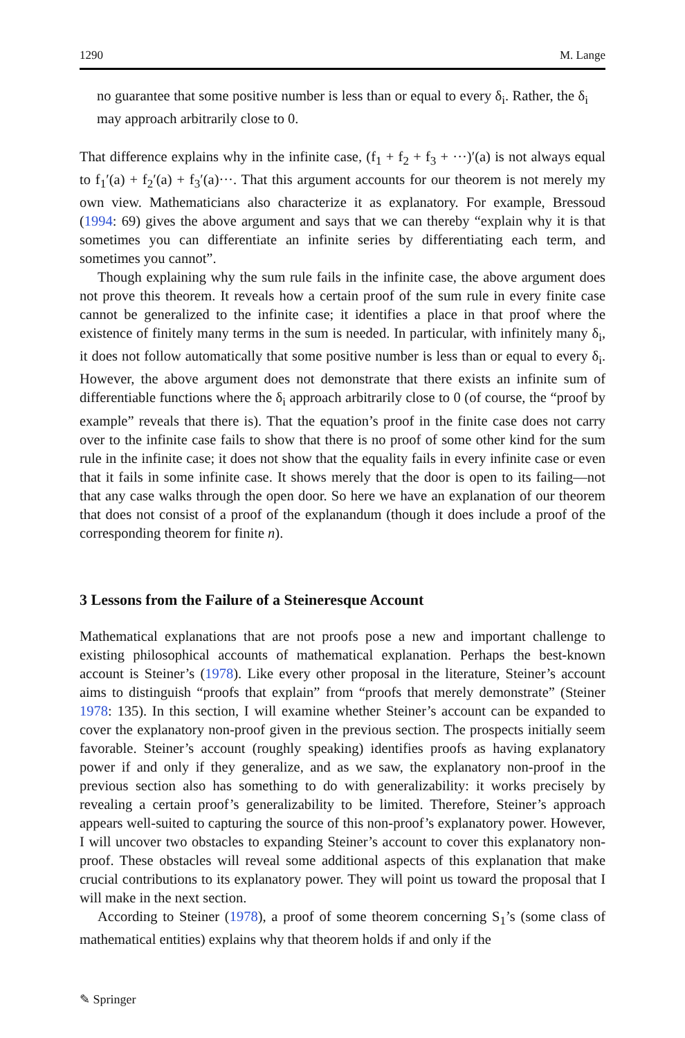1290 M. Lange
no guarantee that some positive number is less than or equal to every δ<sub>i</sub>. Rather, the δ<sub>i</sub> may approach arbitrarily close to 0.
That difference explains why in the infinite case, (f<sub>1</sub> + f<sub>2</sub> + f<sub>3</sub> + ···)′(a) is not always equal to f<sub>1</sub>′(a) + f<sub>2</sub>′(a) + f<sub>3</sub>′(a)···. That this argument accounts for our theorem is not merely my own view. Mathematicians also characterize it as explanatory. For example, Bressoud (1994: 69) gives the above argument and says that we can thereby “explain why it is that sometimes you can differentiate an infinite series by differentiating each term, and sometimes you cannot”.
Though explaining why the sum rule fails in the infinite case, the above argument does not prove this theorem. It reveals how a certain proof of the sum rule in every finite case cannot be generalized to the infinite case; it identifies a place in that proof where the existence of finitely many terms in the sum is needed. In particular, with infinitely many δ<sub>i</sub>, it does not follow automatically that some positive number is less than or equal to every δ<sub>i</sub>. However, the above argument does not demonstrate that there exists an infinite sum of differentiable functions where the δ<sub>i</sub> approach arbitrarily close to 0 (of course, the “proof by example” reveals that there is). That the equation’s proof in the finite case does not carry over to the infinite case fails to show that there is no proof of some other kind for the sum rule in the infinite case; it does not show that the equality fails in every infinite case or even that it fails in some infinite case. It shows merely that the door is open to its failing—not that any case walks through the open door. So here we have an explanation of our theorem that does not consist of a proof of the explanandum (though it does include a proof of the corresponding theorem for finite n).
3 Lessons from the Failure of a Steineresque Account
Mathematical explanations that are not proofs pose a new and important challenge to existing philosophical accounts of mathematical explanation. Perhaps the best-known account is Steiner’s (1978). Like every other proposal in the literature, Steiner’s account aims to distinguish “proofs that explain” from “proofs that merely demonstrate” (Steiner 1978: 135). In this section, I will examine whether Steiner’s account can be expanded to cover the explanatory non-proof given in the previous section. The prospects initially seem favorable. Steiner’s account (roughly speaking) identifies proofs as having explanatory power if and only if they generalize, and as we saw, the explanatory non-proof in the previous section also has something to do with generalizability: it works precisely by revealing a certain proof’s generalizability to be limited. Therefore, Steiner’s approach appears well-suited to capturing the source of this non-proof’s explanatory power. However, I will uncover two obstacles to expanding Steiner’s account to cover this explanatory non-proof. These obstacles will reveal some additional aspects of this explanation that make crucial contributions to its explanatory power. They will point us toward the proposal that I will make in the next section.
According to Steiner (1978), a proof of some theorem concerning S<sub>1</sub>’s (some class of mathematical entities) explains why that theorem holds if and only if the
✎ Springer